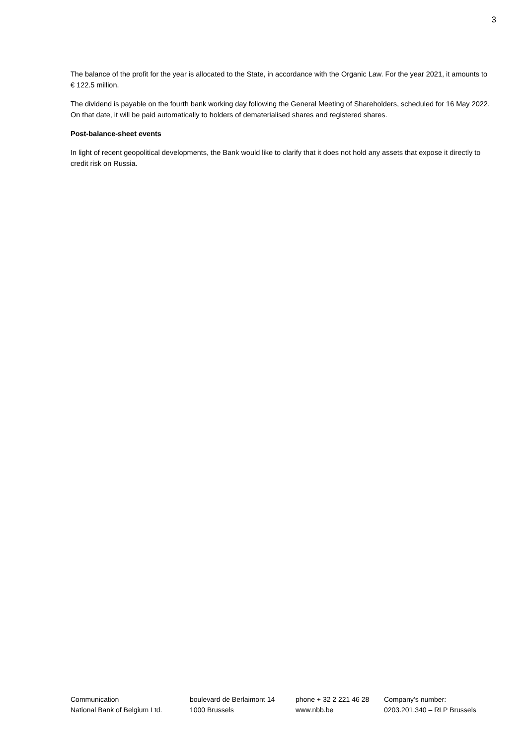3
The balance of the profit for the year is allocated to the State, in accordance with the Organic Law. For the year 2021, it amounts to € 122.5 million.
The dividend is payable on the fourth bank working day following the General Meeting of Shareholders, scheduled for 16 May 2022. On that date, it will be paid automatically to holders of dematerialised shares and registered shares.
Post-balance-sheet events
In light of recent geopolitical developments, the Bank would like to clarify that it does not hold any assets that expose it directly to credit risk on Russia.
Communication
National Bank of Belgium Ltd.
boulevard de Berlaimont 14
1000 Brussels
phone + 32 2 221 46 28
www.nbb.be
Company’s number:
0203.201.340 – RLP Brussels